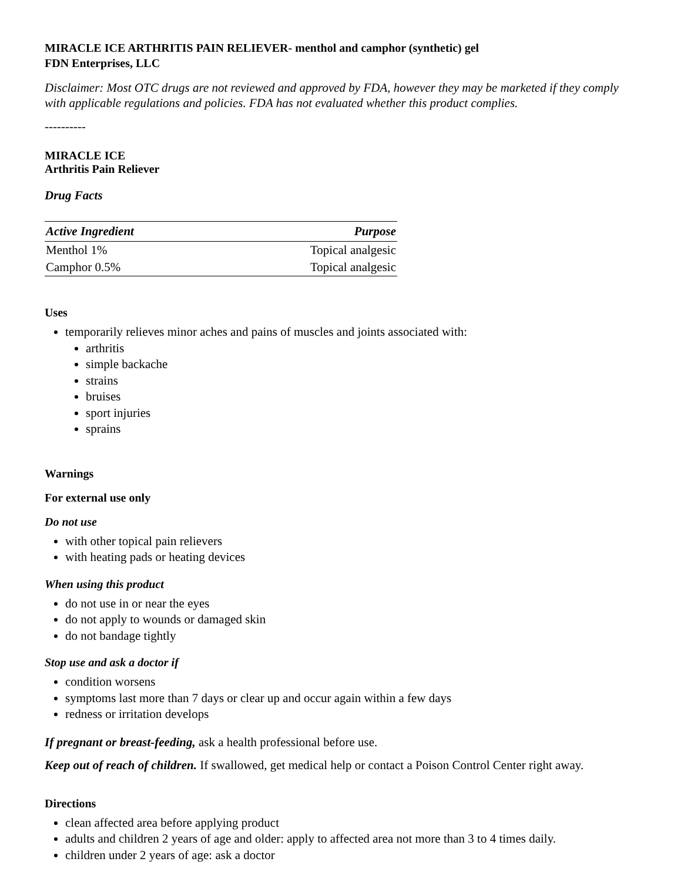MIRACLE ICE ARTHRITIS PAIN RELIEVER- menthol and camphor (synthetic) gel
FDN Enterprises, LLC
Disclaimer: Most OTC drugs are not reviewed and approved by FDA, however they may be marketed if they comply with applicable regulations and policies. FDA has not evaluated whether this product complies.
----------
MIRACLE ICE
Arthritis Pain Reliever
Drug Facts
| Active Ingredient | Purpose |
| --- | --- |
| Menthol 1% | Topical analgesic |
| Camphor 0.5% | Topical analgesic |
Uses
temporarily relieves minor aches and pains of muscles and joints associated with:
arthritis
simple backache
strains
bruises
sport injuries
sprains
Warnings
For external use only
Do not use
with other topical pain relievers
with heating pads or heating devices
When using this product
do not use in or near the eyes
do not apply to wounds or damaged skin
do not bandage tightly
Stop use and ask a doctor if
condition worsens
symptoms last more than 7 days or clear up and occur again within a few days
redness or irritation develops
If pregnant or breast-feeding, ask a health professional before use.
Keep out of reach of children. If swallowed, get medical help or contact a Poison Control Center right away.
Directions
clean affected area before applying product
adults and children 2 years of age and older: apply to affected area not more than 3 to 4 times daily.
children under 2 years of age: ask a doctor